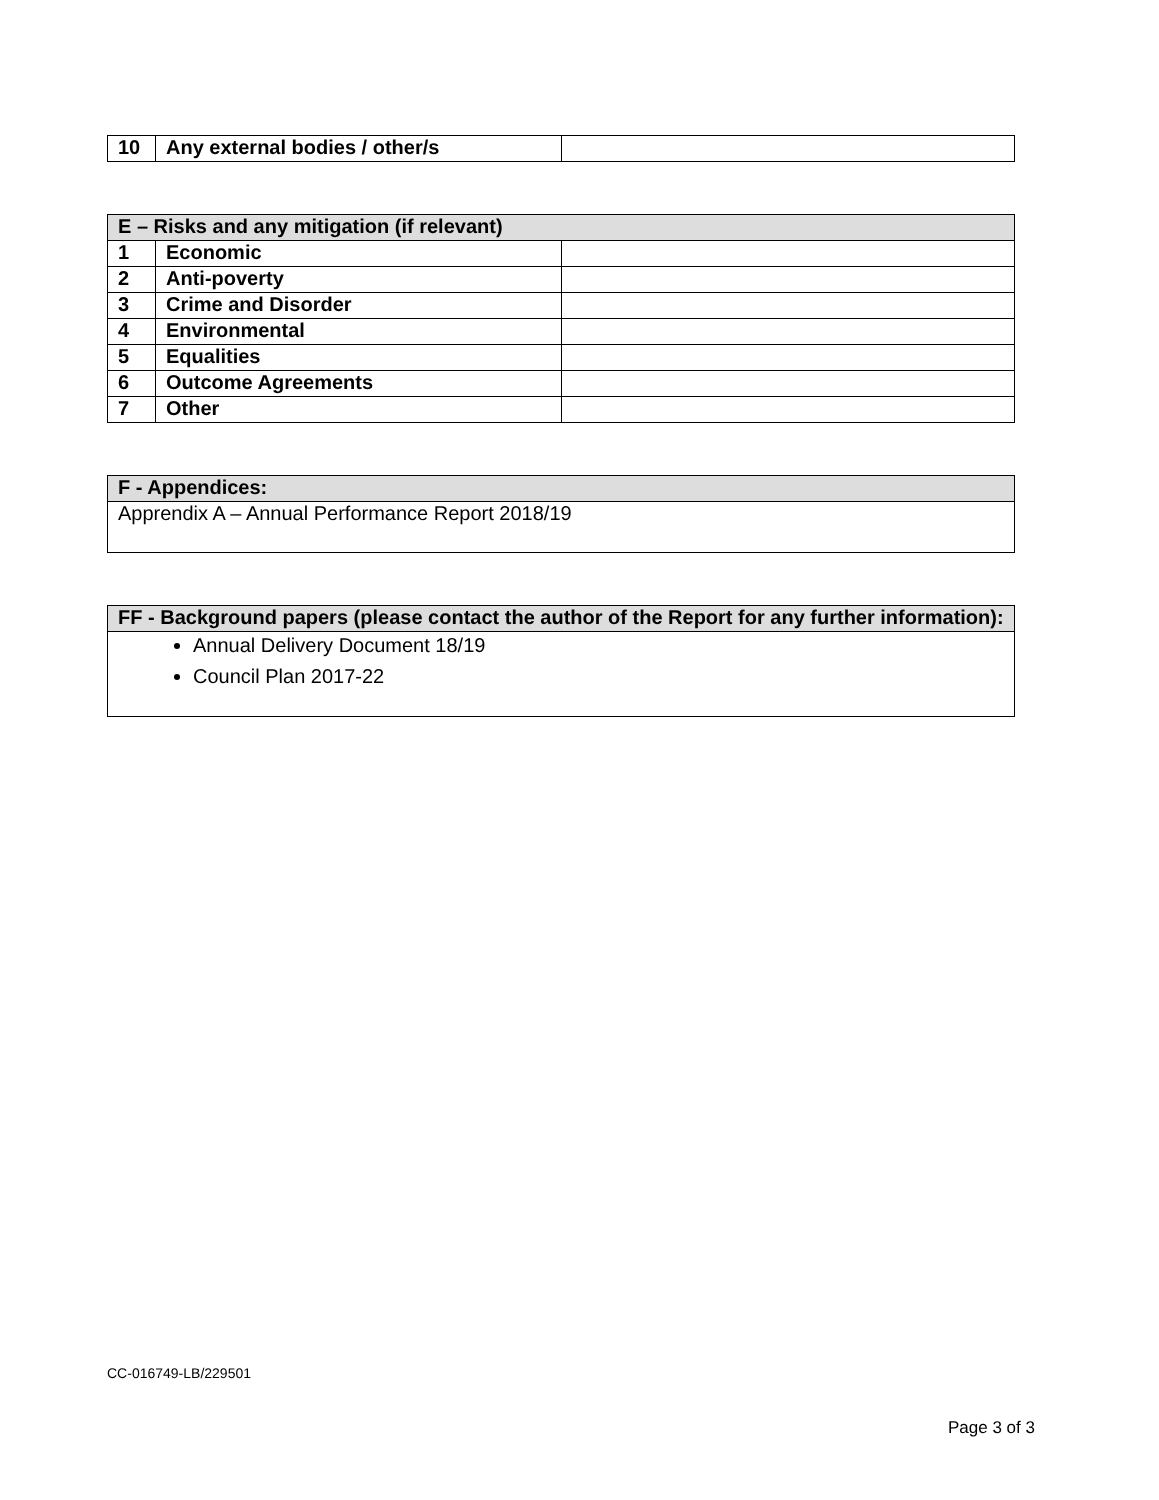| 10 | Any external bodies / other/s | |
| E – Risks and any mitigation (if relevant) | | |
| --- | --- | --- |
| 1 | Economic | |
| 2 | Anti-poverty | |
| 3 | Crime and Disorder | |
| 4 | Environmental | |
| 5 | Equalities | |
| 6 | Outcome Agreements | |
| 7 | Other | |
| F - Appendices: |
| --- |
| Apprendix A – Annual Performance Report 2018/19 |
| FF - Background papers (please contact the author of the Report for any further information): |
| --- |
| Annual Delivery Document 18/19 Council Plan 2017-22 |
CC-016749-LB/229501
Page 3 of 3